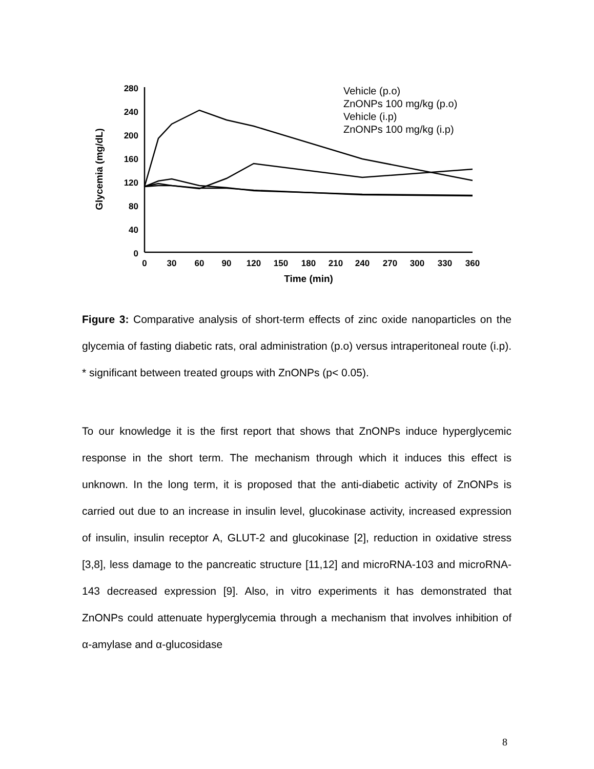280
240
200
160
120
80
40
0
0
30
60
90
120
150
180
210
240
270
300
330
360
Time (min)
Glycemia (mg/dL)
Vehicle (p.o)
ZnONPs 100 mg/kg (p.o)
Vehicle (i.p)
ZnONPs 100 mg/kg (i.p)
Figure 3: Comparative analysis of short-term effects of zinc oxide nanoparticles on the glycemia of fasting diabetic rats, oral administration (p.o) versus intraperitoneal route (i.p). * significant between treated groups with ZnONPs (p< 0.05).
To our knowledge it is the first report that shows that ZnONPs induce hyperglycemic response in the short term. The mechanism through which it induces this effect is unknown. In the long term, it is proposed that the anti-diabetic activity of ZnONPs is carried out due to an increase in insulin level, glucokinase activity, increased expression of insulin, insulin receptor A, GLUT-2 and glucokinase [2], reduction in oxidative stress [3,8], less damage to the pancreatic structure [11,12] and microRNA-103 and microRNA-143 decreased expression [9]. Also, in vitro experiments it has demonstrated that ZnONPs could attenuate hyperglycemia through a mechanism that involves inhibition of α-amylase and α-glucosidase
8